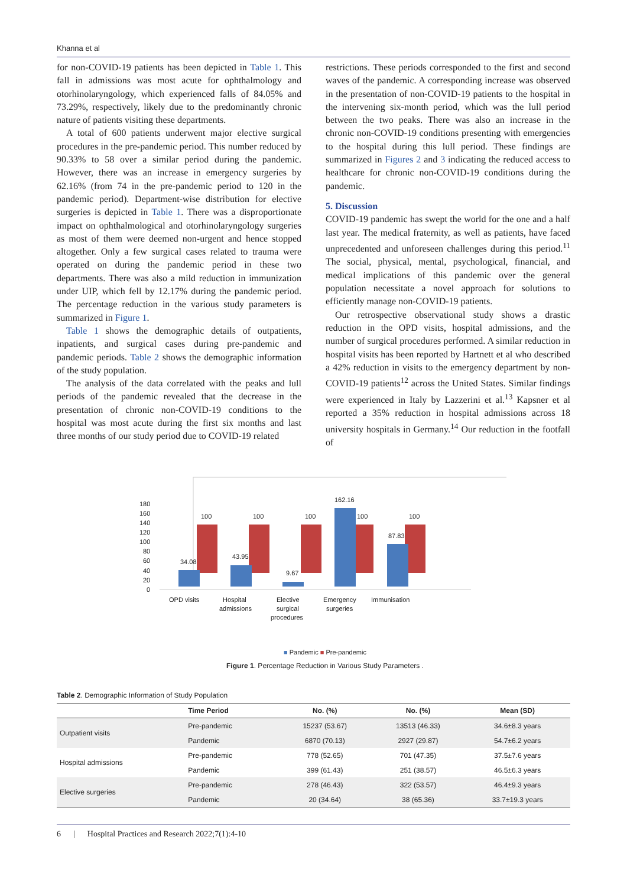Khanna et al
for non-COVID-19 patients has been depicted in Table 1. This fall in admissions was most acute for ophthalmology and otorhinolaryngology, which experienced falls of 84.05% and 73.29%, respectively, likely due to the predominantly chronic nature of patients visiting these departments.
A total of 600 patients underwent major elective surgical procedures in the pre-pandemic period. This number reduced by 90.33% to 58 over a similar period during the pandemic. However, there was an increase in emergency surgeries by 62.16% (from 74 in the pre-pandemic period to 120 in the pandemic period). Department-wise distribution for elective surgeries is depicted in Table 1. There was a disproportionate impact on ophthalmological and otorhinolaryngology surgeries as most of them were deemed non-urgent and hence stopped altogether. Only a few surgical cases related to trauma were operated on during the pandemic period in these two departments. There was also a mild reduction in immunization under UIP, which fell by 12.17% during the pandemic period. The percentage reduction in the various study parameters is summarized in Figure 1.
Table 1 shows the demographic details of outpatients, inpatients, and surgical cases during pre-pandemic and pandemic periods. Table 2 shows the demographic information of the study population.
The analysis of the data correlated with the peaks and lull periods of the pandemic revealed that the decrease in the presentation of chronic non-COVID-19 conditions to the hospital was most acute during the first six months and last three months of our study period due to COVID-19 related
restrictions. These periods corresponded to the first and second waves of the pandemic. A corresponding increase was observed in the presentation of non-COVID-19 patients to the hospital in the intervening six-month period, which was the lull period between the two peaks. There was also an increase in the chronic non-COVID-19 conditions presenting with emergencies to the hospital during this lull period. These findings are summarized in Figures 2 and 3 indicating the reduced access to healthcare for chronic non-COVID-19 conditions during the pandemic.
5. Discussion
COVID-19 pandemic has swept the world for the one and a half last year. The medical fraternity, as well as patients, have faced unprecedented and unforeseen challenges during this period.<sup>11</sup> The social, physical, mental, psychological, financial, and medical implications of this pandemic over the general population necessitate a novel approach for solutions to efficiently manage non-COVID-19 patients.
Our retrospective observational study shows a drastic reduction in the OPD visits, hospital admissions, and the number of surgical procedures performed. A similar reduction in hospital visits has been reported by Hartnett et al who described a 42% reduction in visits to the emergency department by non-COVID-19 patients<sup>12</sup> across the United States. Similar findings were experienced in Italy by Lazzerini et al.<sup>13</sup> Kapsner et al reported a 35% reduction in hospital admissions across 18 university hospitals in Germany.<sup>14</sup> Our reduction in the footfall of
180
160
140
120
100
80
60
40
20
0
100
100
100
100
100
34.08
43.95
9.67
162.16
87.83
OPD visits
Hospital
admissions
Elective
surgical
procedures
Emergency
surgeries
Immunisation
■ Pandemic ■ Pre-pandemic
Figure 1. Percentage Reduction in Various Study Parameters .
Table 2. Demographic Information of Study Population
| | Time Period | No. (%) | No. (%) | Mean (SD) |
| --- | --- | --- | --- | --- |
| Outpatient visits | Pre-pandemic | 15237 (53.67) | 13513 (46.33) | 34.6±8.3 years |
| | Pandemic | 6870 (70.13) | 2927 (29.87) | 54.7±6.2 years |
| Hospital admissions | Pre-pandemic | 778 (52.65) | 701 (47.35) | 37.5±7.6 years |
| | Pandemic | 399 (61.43) | 251 (38.57) | 46.5±6.3 years |
| Elective surgeries | Pre-pandemic | 278 (46.43) | 322 (53.57) | 46.4±9.3 years |
| | Pandemic | 20 (34.64) | 38 (65.36) | 33.7±19.3 years |
6 | Hospital Practices and Research 2022;7(1):4-10